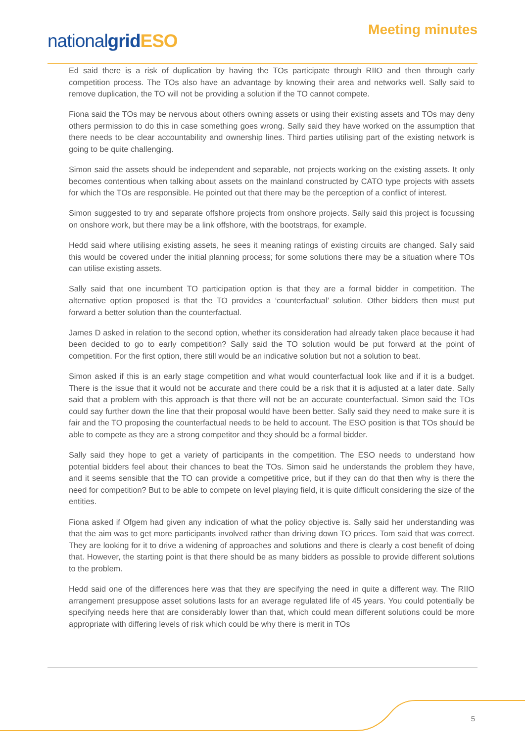nationalgrid ESO
Meeting minutes
Ed said there is a risk of duplication by having the TOs participate through RIIO and then through early competition process. The TOs also have an advantage by knowing their area and networks well. Sally said to remove duplication, the TO will not be providing a solution if the TO cannot compete.
Fiona said the TOs may be nervous about others owning assets or using their existing assets and TOs may deny others permission to do this in case something goes wrong. Sally said they have worked on the assumption that there needs to be clear accountability and ownership lines. Third parties utilising part of the existing network is going to be quite challenging.
Simon said the assets should be independent and separable, not projects working on the existing assets. It only becomes contentious when talking about assets on the mainland constructed by CATO type projects with assets for which the TOs are responsible. He pointed out that there may be the perception of a conflict of interest.
Simon suggested to try and separate offshore projects from onshore projects. Sally said this project is focussing on onshore work, but there may be a link offshore, with the bootstraps, for example.
Hedd said where utilising existing assets, he sees it meaning ratings of existing circuits are changed. Sally said this would be covered under the initial planning process; for some solutions there may be a situation where TOs can utilise existing assets.
Sally said that one incumbent TO participation option is that they are a formal bidder in competition. The alternative option proposed is that the TO provides a ‘counterfactual’ solution. Other bidders then must put forward a better solution than the counterfactual.
James D asked in relation to the second option, whether its consideration had already taken place because it had been decided to go to early competition? Sally said the TO solution would be put forward at the point of competition. For the first option, there still would be an indicative solution but not a solution to beat.
Simon asked if this is an early stage competition and what would counterfactual look like and if it is a budget. There is the issue that it would not be accurate and there could be a risk that it is adjusted at a later date. Sally said that a problem with this approach is that there will not be an accurate counterfactual. Simon said the TOs could say further down the line that their proposal would have been better. Sally said they need to make sure it is fair and the TO proposing the counterfactual needs to be held to account. The ESO position is that TOs should be able to compete as they are a strong competitor and they should be a formal bidder.
Sally said they hope to get a variety of participants in the competition. The ESO needs to understand how potential bidders feel about their chances to beat the TOs. Simon said he understands the problem they have, and it seems sensible that the TO can provide a competitive price, but if they can do that then why is there the need for competition? But to be able to compete on level playing field, it is quite difficult considering the size of the entities.
Fiona asked if Ofgem had given any indication of what the policy objective is. Sally said her understanding was that the aim was to get more participants involved rather than driving down TO prices. Tom said that was correct. They are looking for it to drive a widening of approaches and solutions and there is clearly a cost benefit of doing that. However, the starting point is that there should be as many bidders as possible to provide different solutions to the problem.
Hedd said one of the differences here was that they are specifying the need in quite a different way. The RIIO arrangement presuppose asset solutions lasts for an average regulated life of 45 years. You could potentially be specifying needs here that are considerably lower than that, which could mean different solutions could be more appropriate with differing levels of risk which could be why there is merit in TOs
5